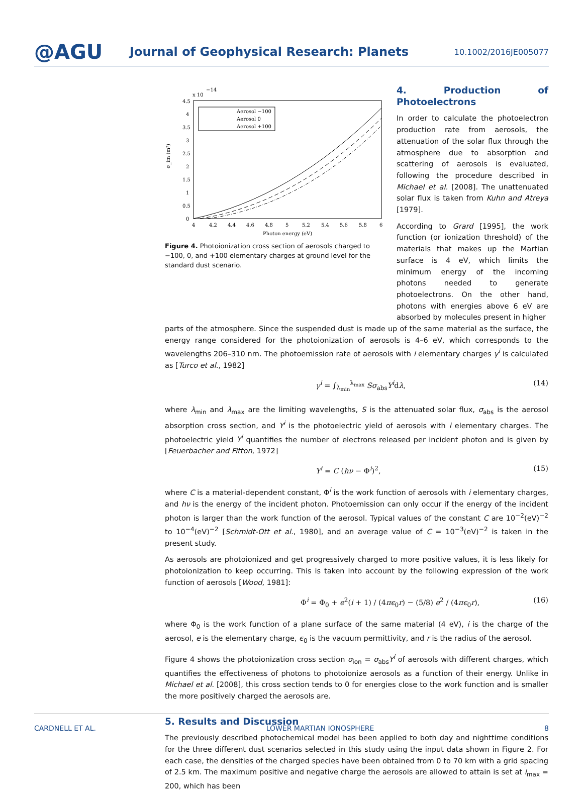@AGU
Journal of Geophysical Research: Planets
10.1002/2016JE005077
x 10
−14
4.5
4
3.5
3
2.5
2
1.5
1
0.5
0
σ_im (m²)
4
4.2
4.4
4.6
4.8
5
5.2
5.4
5.6
5.8
6
Photon energy (eV)
Aerosol −100
Aerosol 0
Aerosol +100
Figure 4. Photoionization cross section of aerosols charged to −100, 0, and +100 elementary charges at ground level for the standard dust scenario.
4. Production of Photoelectrons
In order to calculate the photoelectron production rate from aerosols, the attenuation of the solar flux through the atmosphere due to absorption and scattering of aerosols is evaluated, following the procedure described in Michael et al. [2008]. The unattenuated solar flux is taken from Kuhn and Atreya [1979].
According to Grard [1995], the work function (or ionization threshold) of the materials that makes up the Martian surface is 4 eV, which limits the minimum energy of the incoming photons needed to generate photoelectrons. On the other hand, photons with energies above 6 eV are absorbed by molecules present in higher
parts of the atmosphere. Since the suspended dust is made up of the same material as the surface, the energy range considered for the photoionization of aerosols is 4–6 eV, which corresponds to the wavelengths 206–310 nm. The photoemission rate of aerosols with i elementary charges γ<sup>i</sup> is calculated as [Turco et al., 1982]
γ<sup>i</sup> = ∫<sub>λ<sub>min</sub></sub><sup>λ<sub>max</sub></sup> Sσ<sub>abs</sub>Y<sup>i</sup>dλ, (14)
where λ<sub>min</sub> and λ<sub>max</sub> are the limiting wavelengths, S is the attenuated solar flux, σ<sub>abs</sub> is the aerosol absorption cross section, and Y<sup>i</sup> is the photoelectric yield of aerosols with i elementary charges. The photoelectric yield Y<sup>i</sup> quantifies the number of electrons released per incident photon and is given by [Feuerbacher and Fitton, 1972]
Y<sup>i</sup> = C (hν − Φ<sup>i</sup>)<sup>2</sup>, (15)
where C is a material-dependent constant, Φ<sup>i</sup> is the work function of aerosols with i elementary charges, and hν is the energy of the incident photon. Photoemission can only occur if the energy of the incident photon is larger than the work function of the aerosol. Typical values of the constant C are 10<sup>−2</sup>(eV)<sup>−2</sup> to 10<sup>−4</sup>(eV)<sup>−2</sup> [Schmidt-Ott et al., 1980], and an average value of C = 10<sup>−3</sup>(eV)<sup>−2</sup> is taken in the present study.
As aerosols are photoionized and get progressively charged to more positive values, it is less likely for photoionization to keep occurring. This is taken into account by the following expression of the work function of aerosols [Wood, 1981]:
Φ<sup>i</sup> = Φ<sub>0</sub> + e<sup>2</sup>(i + 1) / (4πϵ<sub>0</sub>r) − (5/8) e<sup>2</sup> / (4πϵ<sub>0</sub>r), (16)
where Φ<sub>0</sub> is the work function of a plane surface of the same material (4 eV), i is the charge of the aerosol, e is the elementary charge, ϵ<sub>0</sub> is the vacuum permittivity, and r is the radius of the aerosol.
Figure 4 shows the photoionization cross section σ<sub>ion</sub> = σ<sub>abs</sub>Y<sup>i</sup> of aerosols with different charges, which quantifies the effectiveness of photons to photoionize aerosols as a function of their energy. Unlike in Michael et al. [2008], this cross section tends to 0 for energies close to the work function and is smaller the more positively charged the aerosols are.
5. Results and Discussion
The previously described photochemical model has been applied to both day and nighttime conditions for the three different dust scenarios selected in this study using the input data shown in Figure 2. For each case, the densities of the charged species have been obtained from 0 to 70 km with a grid spacing of 2.5 km. The maximum positive and negative charge the aerosols are allowed to attain is set at i<sub>max</sub> = 200, which has been
CARDNELL ET AL. LOWER MARTIAN IONOSPHERE 8